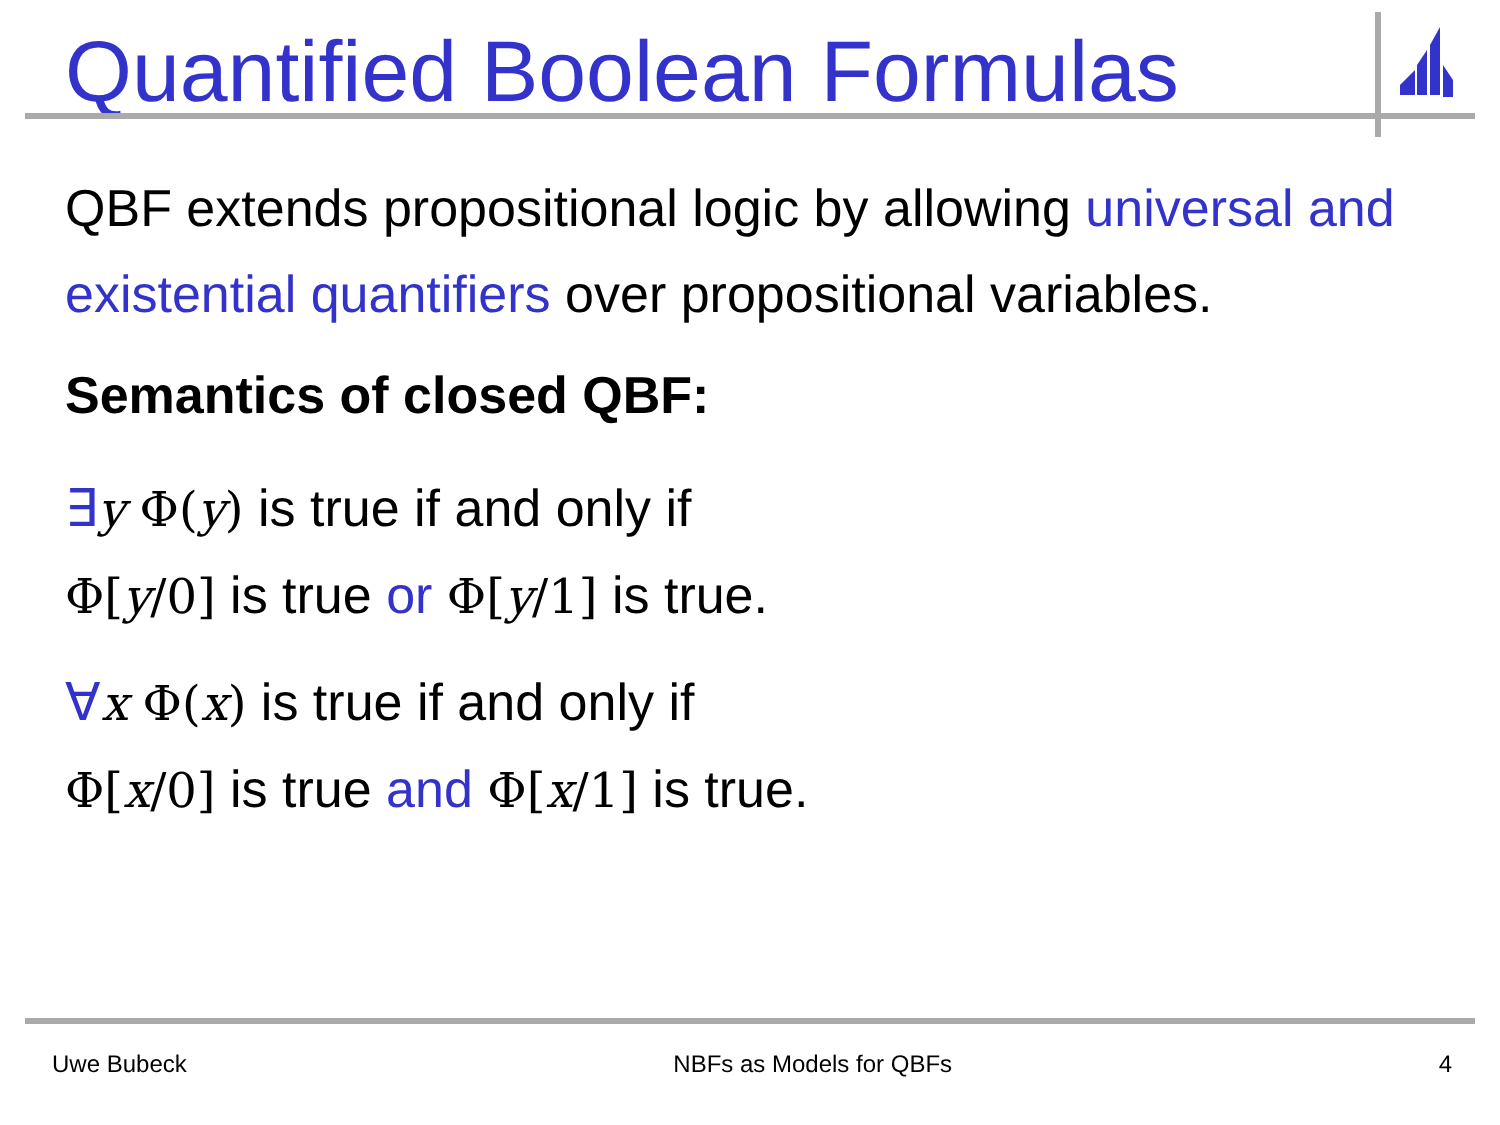Quantified Boolean Formulas
QBF extends propositional logic by allowing universal and existential quantifiers over propositional variables.
Semantics of closed QBF:
∃y Φ(y) is true if and only if
Φ[y/0] is true or Φ[y/1] is true.
∀x Φ(x) is true if and only if
Φ[x/0] is true and Φ[x/1] is true.
Uwe Bubeck NBFs as Models for QBFs 4